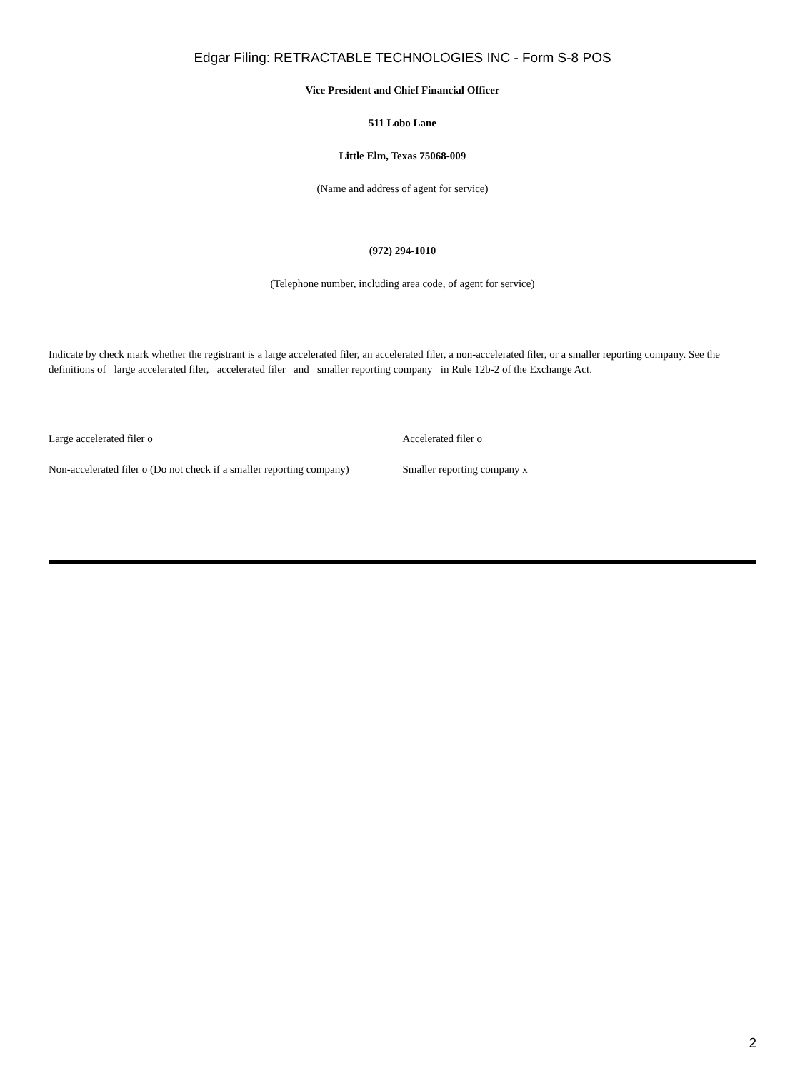Edgar Filing: RETRACTABLE TECHNOLOGIES INC - Form S-8 POS
Vice President and Chief Financial Officer
511 Lobo Lane
Little Elm, Texas 75068-009
(Name and address of agent for service)
(972) 294-1010
(Telephone number, including area code, of agent for service)
Indicate by check mark whether the registrant is a large accelerated filer, an accelerated filer, a non-accelerated filer, or a smaller reporting company. See the definitions of large accelerated filer, accelerated filer and smaller reporting company in Rule 12b-2 of the Exchange Act.
Large accelerated filer o Accelerated filer o
Non-accelerated filer o (Do not check if a smaller reporting company)
Smaller reporting company x
2